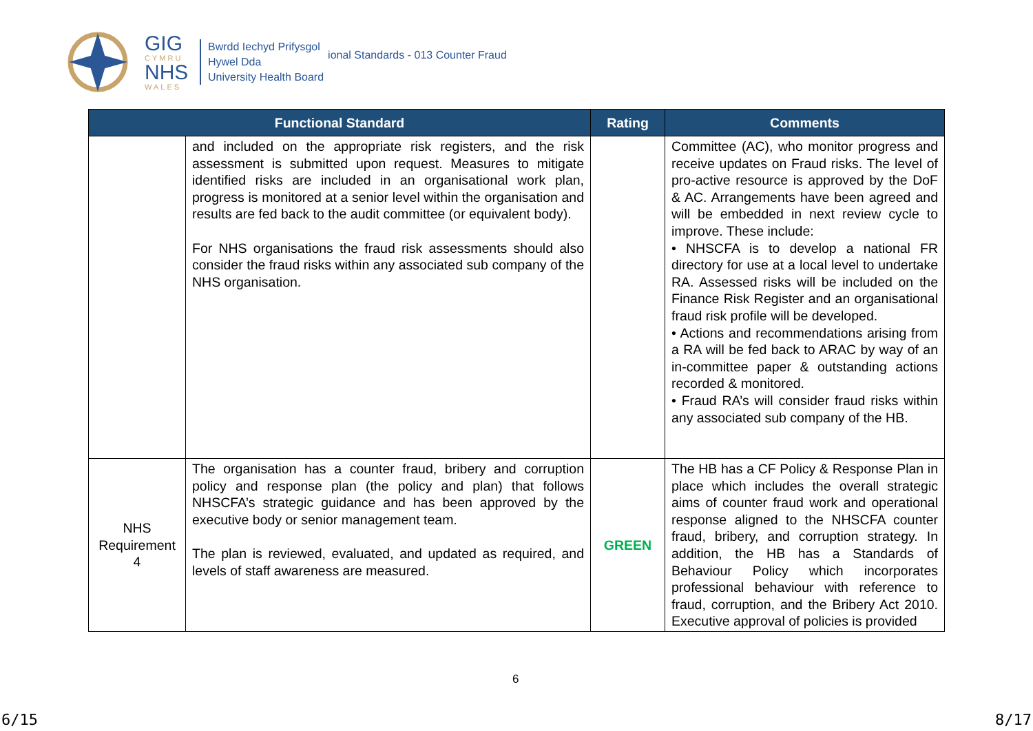GIG
CYMRU
NHS
WALES
Bwrdd Iechyd Prifysgol
Hywel Dda
University Health Board
ional Standards - 013 Counter Fraud
| Functional Standard | | Rating | Comments |
| --- | --- | --- | --- |
| | and included on the appropriate risk registers, and the risk assessment is submitted upon request. Measures to mitigate identified risks are included in an organisational work plan, progress is monitored at a senior level within the organisation and results are fed back to the audit committee (or equivalent body). For NHS organisations the fraud risk assessments should also consider the fraud risks within any associated sub company of the NHS organisation. | | Committee (AC), who monitor progress and receive updates on Fraud risks. The level of pro-active resource is approved by the DoF & AC. Arrangements have been agreed and will be embedded in next review cycle to improve. These include: • NHSCFA is to develop a national FR directory for use at a local level to undertake RA. Assessed risks will be included on the Finance Risk Register and an organisational fraud risk profile will be developed. • Actions and recommendations arising from a RA will be fed back to ARAC by way of an in-committee paper & outstanding actions recorded & monitored. • Fraud RA’s will consider fraud risks within any associated sub company of the HB. |
| NHS Requirement 4 | The organisation has a counter fraud, bribery and corruption policy and response plan (the policy and plan) that follows NHSCFA’s strategic guidance and has been approved by the executive body or senior management team. The plan is reviewed, evaluated, and updated as required, and levels of staff awareness are measured. | GREEN | The HB has a CF Policy & Response Plan in place which includes the overall strategic aims of counter fraud work and operational response aligned to the NHSCFA counter fraud, bribery, and corruption strategy. In addition, the HB has a Standards of Behaviour Policy which incorporates professional behaviour with reference to fraud, corruption, and the Bribery Act 2010. Executive approval of policies is provided |
6
6/15 8/17